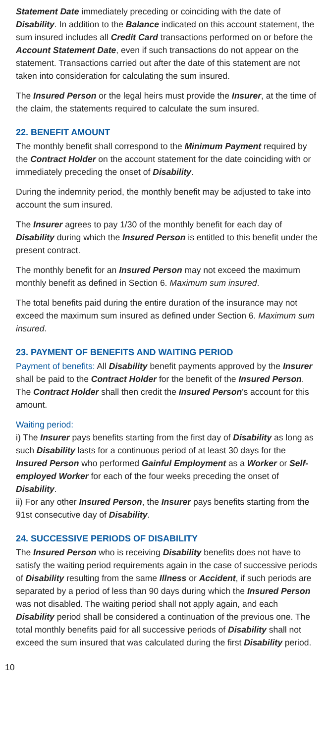Statement Date immediately preceding or coinciding with the date of Disability. In addition to the Balance indicated on this account statement, the sum insured includes all Credit Card transactions performed on or before the Account Statement Date, even if such transactions do not appear on the statement. Transactions carried out after the date of this statement are not taken into consideration for calculating the sum insured.
The Insured Person or the legal heirs must provide the Insurer, at the time of the claim, the statements required to calculate the sum insured.
22. BENEFIT AMOUNT
The monthly benefit shall correspond to the Minimum Payment required by the Contract Holder on the account statement for the date coinciding with or immediately preceding the onset of Disability.
During the indemnity period, the monthly benefit may be adjusted to take into account the sum insured.
The Insurer agrees to pay 1/30 of the monthly benefit for each day of Disability during which the Insured Person is entitled to this benefit under the present contract.
The monthly benefit for an Insured Person may not exceed the maximum monthly benefit as defined in Section 6. Maximum sum insured.
The total benefits paid during the entire duration of the insurance may not exceed the maximum sum insured as defined under Section 6. Maximum sum insured.
23. PAYMENT OF BENEFITS AND WAITING PERIOD
Payment of benefits: All Disability benefit payments approved by the Insurer shall be paid to the Contract Holder for the benefit of the Insured Person. The Contract Holder shall then credit the Insured Person's account for this amount.
Waiting period:
i) The Insurer pays benefits starting from the first day of Disability as long as such Disability lasts for a continuous period of at least 30 days for the Insured Person who performed Gainful Employment as a Worker or Self-employed Worker for each of the four weeks preceding the onset of Disability.
ii) For any other Insured Person, the Insurer pays benefits starting from the 91st consecutive day of Disability.
24. SUCCESSIVE PERIODS OF DISABILITY
The Insured Person who is receiving Disability benefits does not have to satisfy the waiting period requirements again in the case of successive periods of Disability resulting from the same Illness or Accident, if such periods are separated by a period of less than 90 days during which the Insured Person was not disabled. The waiting period shall not apply again, and each Disability period shall be considered a continuation of the previous one. The total monthly benefits paid for all successive periods of Disability shall not exceed the sum insured that was calculated during the first Disability period.
10